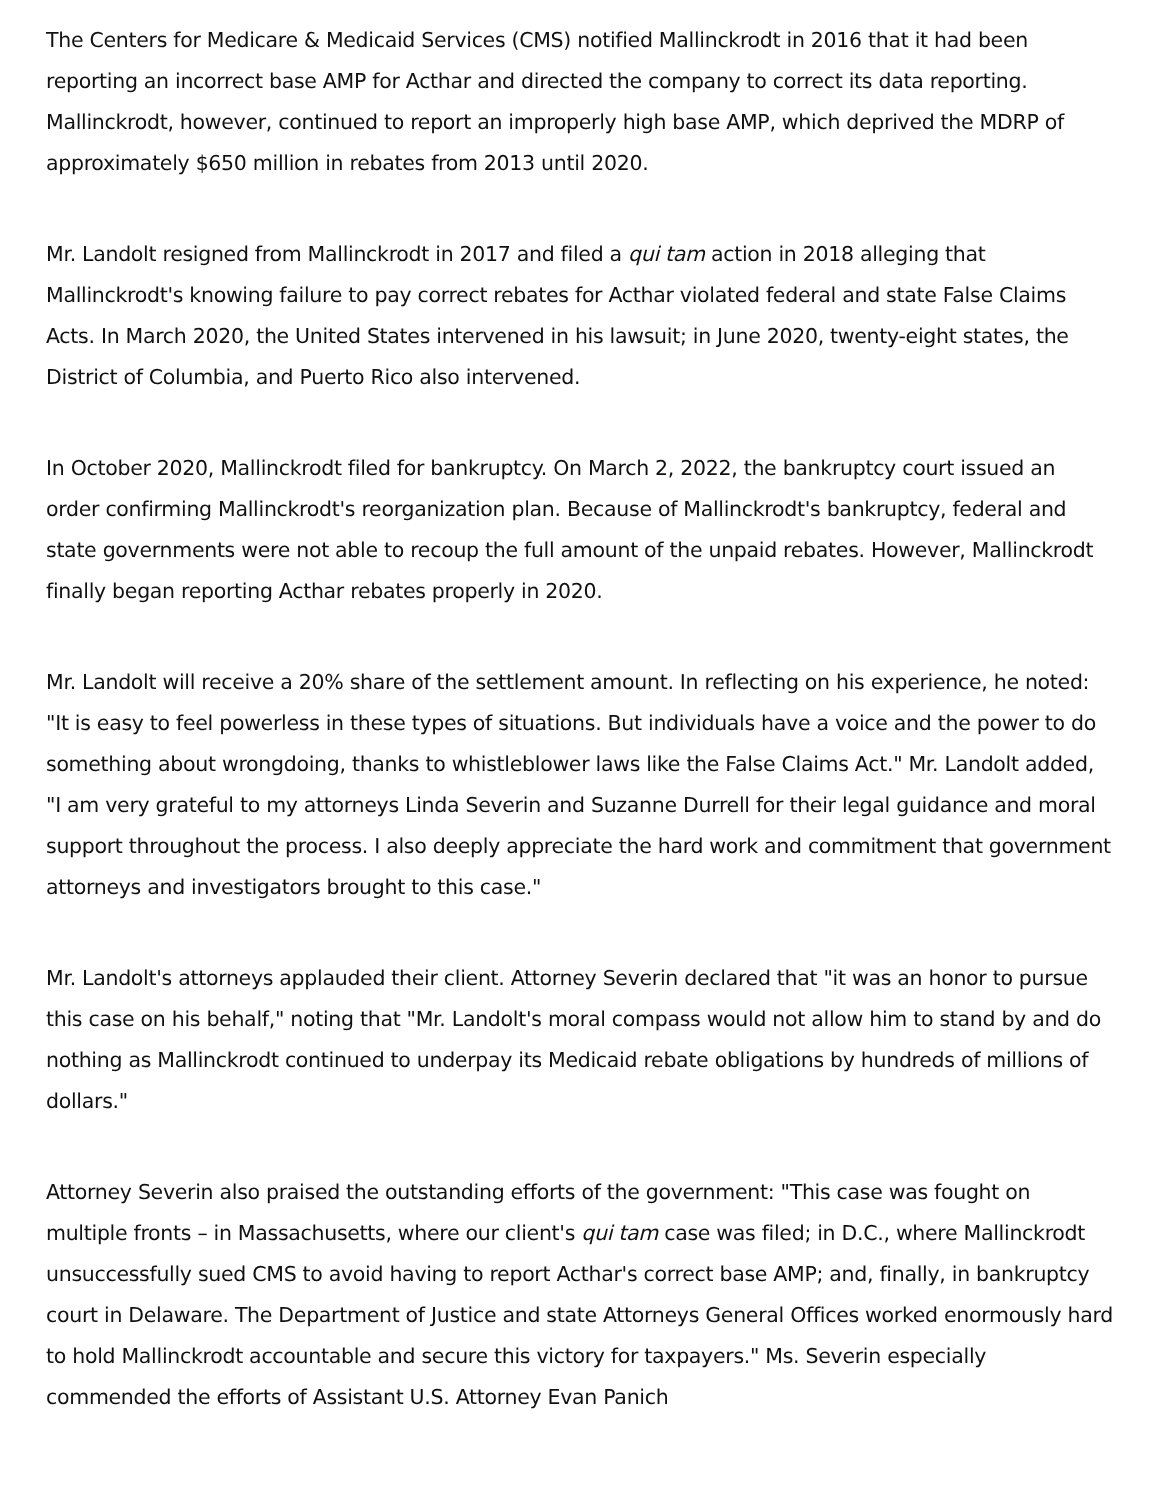The Centers for Medicare & Medicaid Services (CMS) notified Mallinckrodt in 2016 that it had been reporting an incorrect base AMP for Acthar and directed the company to correct its data reporting. Mallinckrodt, however, continued to report an improperly high base AMP, which deprived the MDRP of approximately $650 million in rebates from 2013 until 2020.
Mr. Landolt resigned from Mallinckrodt in 2017 and filed a qui tam action in 2018 alleging that Mallinckrodt's knowing failure to pay correct rebates for Acthar violated federal and state False Claims Acts. In March 2020, the United States intervened in his lawsuit; in June 2020, twenty-eight states, the District of Columbia, and Puerto Rico also intervened.
In October 2020, Mallinckrodt filed for bankruptcy. On March 2, 2022, the bankruptcy court issued an order confirming Mallinckrodt's reorganization plan. Because of Mallinckrodt's bankruptcy, federal and state governments were not able to recoup the full amount of the unpaid rebates. However, Mallinckrodt finally began reporting Acthar rebates properly in 2020.
Mr. Landolt will receive a 20% share of the settlement amount. In reflecting on his experience, he noted: "It is easy to feel powerless in these types of situations. But individuals have a voice and the power to do something about wrongdoing, thanks to whistleblower laws like the False Claims Act." Mr. Landolt added, "I am very grateful to my attorneys Linda Severin and Suzanne Durrell for their legal guidance and moral support throughout the process. I also deeply appreciate the hard work and commitment that government attorneys and investigators brought to this case."
Mr. Landolt's attorneys applauded their client. Attorney Severin declared that "it was an honor to pursue this case on his behalf," noting that "Mr. Landolt's moral compass would not allow him to stand by and do nothing as Mallinckrodt continued to underpay its Medicaid rebate obligations by hundreds of millions of dollars."
Attorney Severin also praised the outstanding efforts of the government: "This case was fought on multiple fronts – in Massachusetts, where our client's qui tam case was filed; in D.C., where Mallinckrodt unsuccessfully sued CMS to avoid having to report Acthar's correct base AMP; and, finally, in bankruptcy court in Delaware. The Department of Justice and state Attorneys General Offices worked enormously hard to hold Mallinckrodt accountable and secure this victory for taxpayers." Ms. Severin especially commended the efforts of Assistant U.S. Attorney Evan Panich